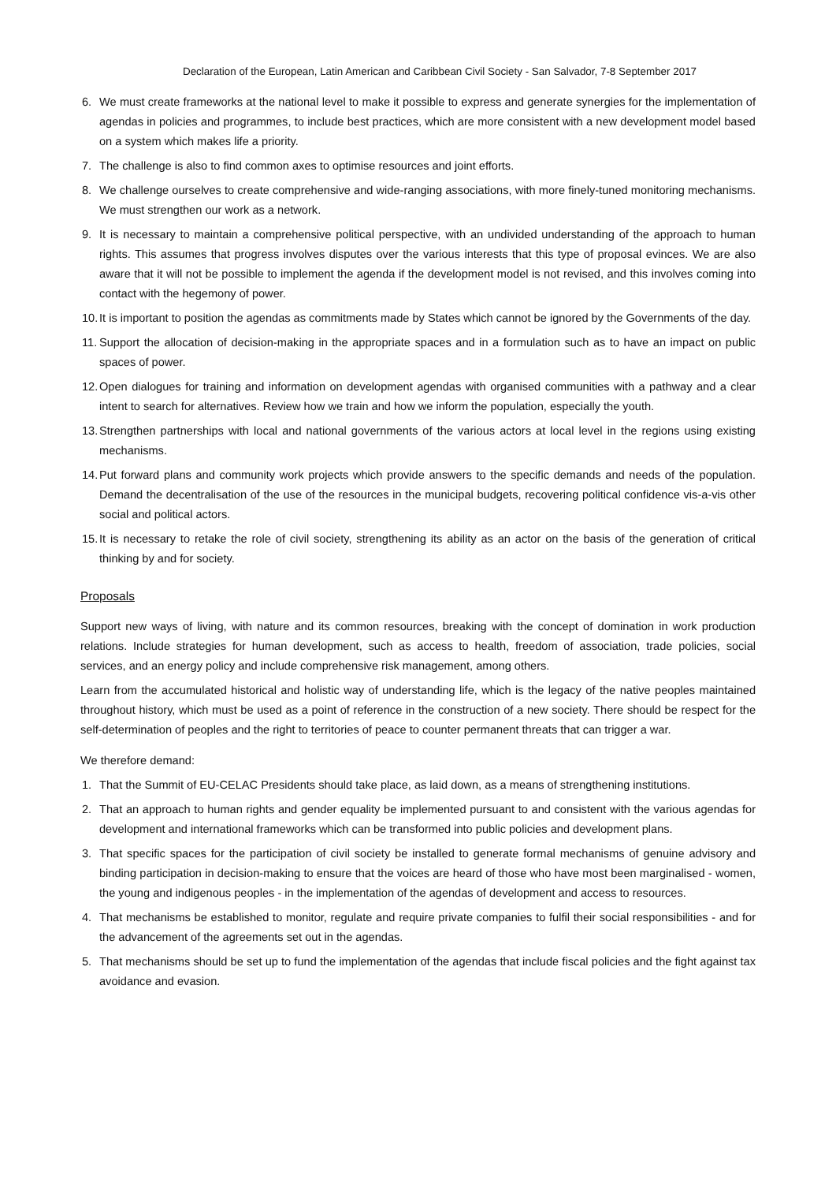Declaration of the European, Latin American and Caribbean Civil Society - San Salvador, 7-8 September 2017
6. We must create frameworks at the national level to make it possible to express and generate synergies for the implementation of agendas in policies and programmes, to include best practices, which are more consistent with a new development model based on a system which makes life a priority.
7. The challenge is also to find common axes to optimise resources and joint efforts.
8. We challenge ourselves to create comprehensive and wide-ranging associations, with more finely-tuned monitoring mechanisms. We must strengthen our work as a network.
9. It is necessary to maintain a comprehensive political perspective, with an undivided understanding of the approach to human rights. This assumes that progress involves disputes over the various interests that this type of proposal evinces. We are also aware that it will not be possible to implement the agenda if the development model is not revised, and this involves coming into contact with the hegemony of power.
10. It is important to position the agendas as commitments made by States which cannot be ignored by the Governments of the day.
11. Support the allocation of decision-making in the appropriate spaces and in a formulation such as to have an impact on public spaces of power.
12. Open dialogues for training and information on development agendas with organised communities with a pathway and a clear intent to search for alternatives. Review how we train and how we inform the population, especially the youth.
13. Strengthen partnerships with local and national governments of the various actors at local level in the regions using existing mechanisms.
14. Put forward plans and community work projects which provide answers to the specific demands and needs of the population. Demand the decentralisation of the use of the resources in the municipal budgets, recovering political confidence vis-a-vis other social and political actors.
15. It is necessary to retake the role of civil society, strengthening its ability as an actor on the basis of the generation of critical thinking by and for society.
Proposals
Support new ways of living, with nature and its common resources, breaking with the concept of domination in work production relations. Include strategies for human development, such as access to health, freedom of association, trade policies, social services, and an energy policy and include comprehensive risk management, among others.
Learn from the accumulated historical and holistic way of understanding life, which is the legacy of the native peoples maintained throughout history, which must be used as a point of reference in the construction of a new society. There should be respect for the self-determination of peoples and the right to territories of peace to counter permanent threats that can trigger a war.
We therefore demand:
1. That the Summit of EU-CELAC Presidents should take place, as laid down, as a means of strengthening institutions.
2. That an approach to human rights and gender equality be implemented pursuant to and consistent with the various agendas for development and international frameworks which can be transformed into public policies and development plans.
3. That specific spaces for the participation of civil society be installed to generate formal mechanisms of genuine advisory and binding participation in decision-making to ensure that the voices are heard of those who have most been marginalised - women, the young and indigenous peoples - in the implementation of the agendas of development and access to resources.
4. That mechanisms be established to monitor, regulate and require private companies to fulfil their social responsibilities - and for the advancement of the agreements set out in the agendas.
5. That mechanisms should be set up to fund the implementation of the agendas that include fiscal policies and the fight against tax avoidance and evasion.